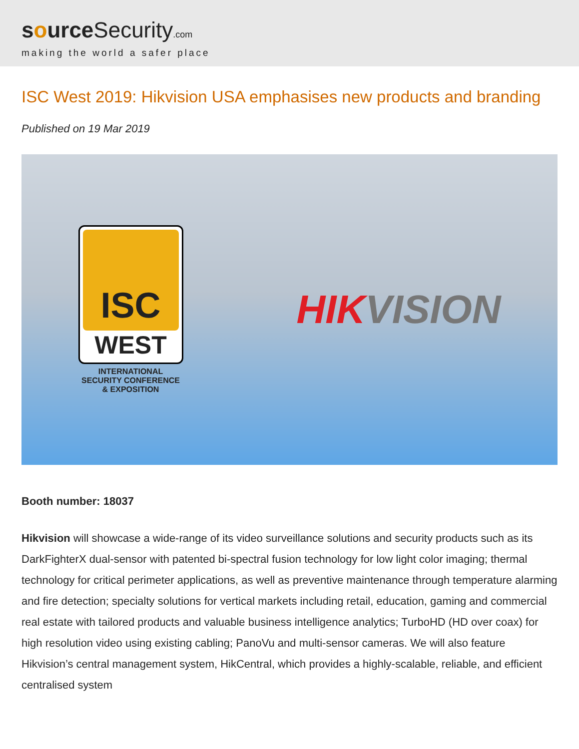source Security.com
making the world a safer place
ISC West 2019: Hikvision USA emphasises new products and branding
Published on 19 Mar 2019
ISC
WEST
INTERNATIONAL SECURITY CONFERENCE & EXPOSITION
HIK VISION
Booth number: 18037
Hikvision will showcase a wide-range of its video surveillance solutions and security products such as its DarkFighterX dual-sensor with patented bi-spectral fusion technology for low light color imaging; thermal technology for critical perimeter applications, as well as preventive maintenance through temperature alarming and fire detection; specialty solutions for vertical markets including retail, education, gaming and commercial real estate with tailored products and valuable business intelligence analytics; TurboHD (HD over coax) for high resolution video using existing cabling; PanoVu and multi-sensor cameras. We will also feature Hikvision’s central management system, HikCentral, which provides a highly-scalable, reliable, and efficient centralised system